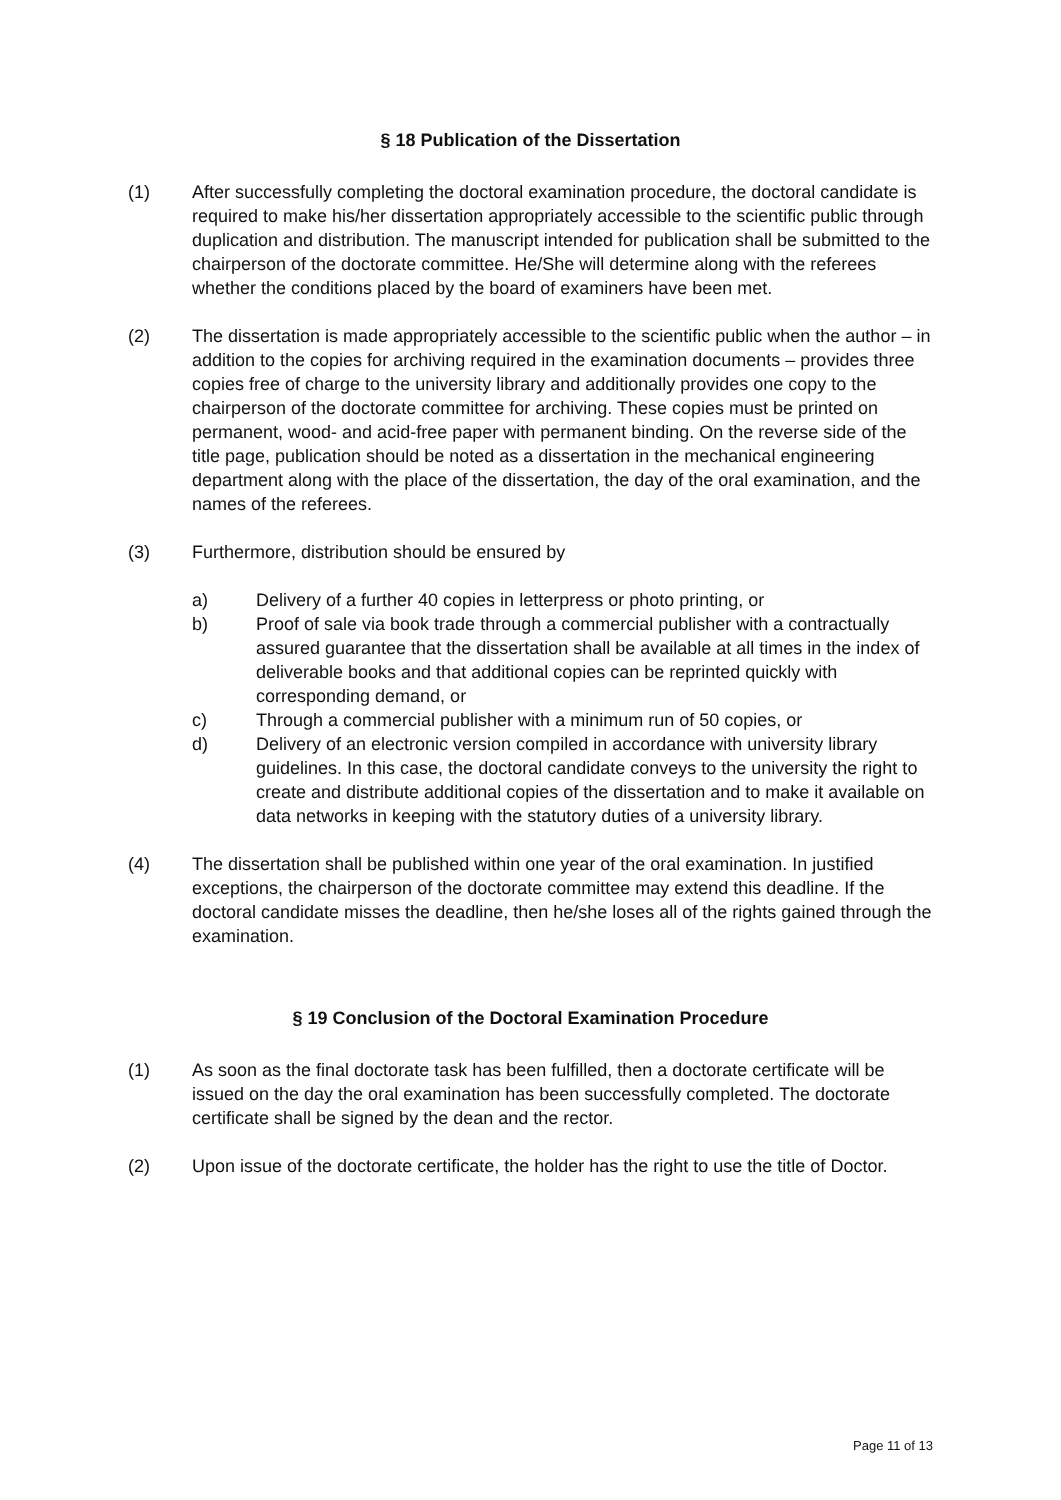§ 18 Publication of the Dissertation
(1) After successfully completing the doctoral examination procedure, the doctoral candidate is required to make his/her dissertation appropriately accessible to the scientific public through duplication and distribution. The manuscript intended for publication shall be submitted to the chairperson of the doctorate committee. He/She will determine along with the referees whether the conditions placed by the board of examiners have been met.
(2) The dissertation is made appropriately accessible to the scientific public when the author – in addition to the copies for archiving required in the examination documents – provides three copies free of charge to the university library and additionally provides one copy to the chairperson of the doctorate committee for archiving. These copies must be printed on permanent, wood- and acid-free paper with permanent binding. On the reverse side of the title page, publication should be noted as a dissertation in the mechanical engineering department along with the place of the dissertation, the day of the oral examination, and the names of the referees.
(3) Furthermore, distribution should be ensured by
a) Delivery of a further 40 copies in letterpress or photo printing, or
b) Proof of sale via book trade through a commercial publisher with a contractually assured guarantee that the dissertation shall be available at all times in the index of deliverable books and that additional copies can be reprinted quickly with corresponding demand, or
c) Through a commercial publisher with a minimum run of 50 copies, or
d) Delivery of an electronic version compiled in accordance with university library guidelines. In this case, the doctoral candidate conveys to the university the right to create and distribute additional copies of the dissertation and to make it available on data networks in keeping with the statutory duties of a university library.
(4) The dissertation shall be published within one year of the oral examination. In justified exceptions, the chairperson of the doctorate committee may extend this deadline. If the doctoral candidate misses the deadline, then he/she loses all of the rights gained through the examination.
§ 19 Conclusion of the Doctoral Examination Procedure
(1) As soon as the final doctorate task has been fulfilled, then a doctorate certificate will be issued on the day the oral examination has been successfully completed. The doctorate certificate shall be signed by the dean and the rector.
(2) Upon issue of the doctorate certificate, the holder has the right to use the title of Doctor.
Page 11 of 13